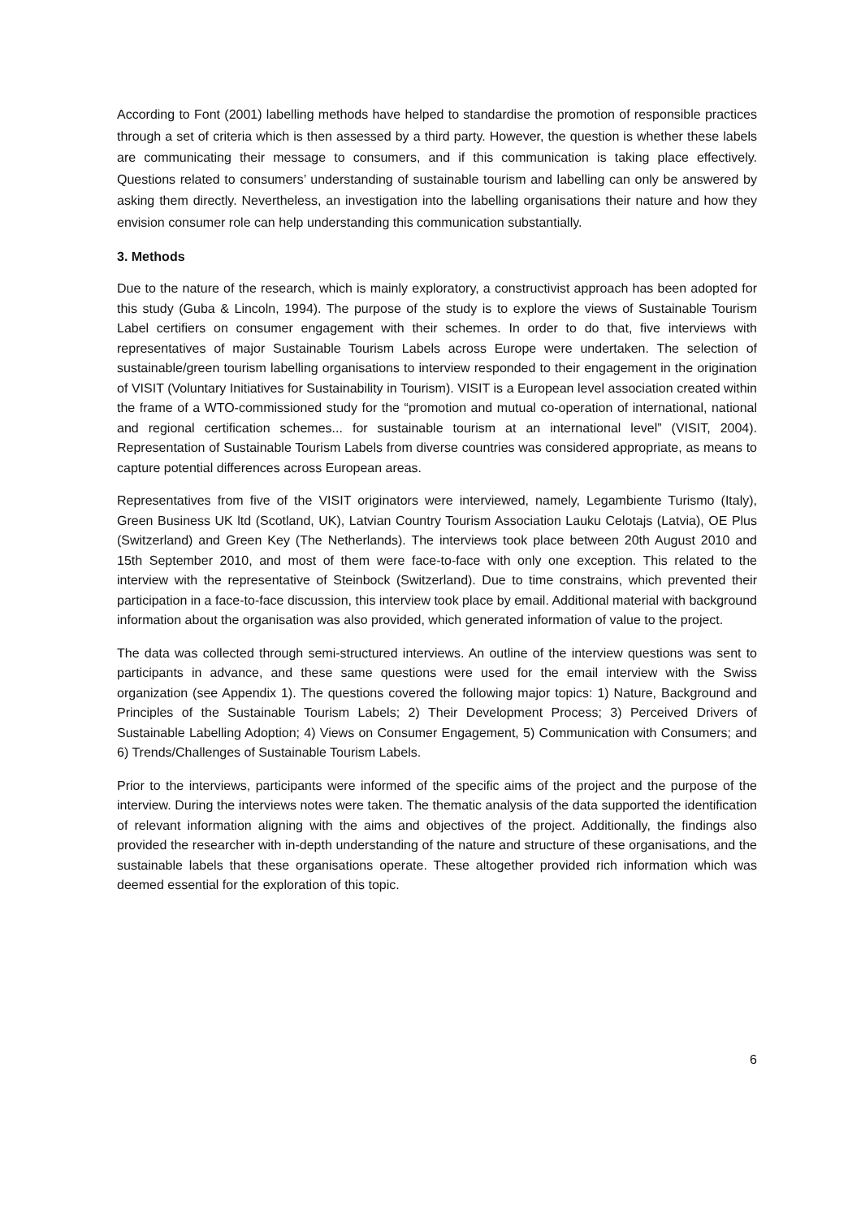According to Font (2001) labelling methods have helped to standardise the promotion of responsible practices through a set of criteria which is then assessed by a third party. However, the question is whether these labels are communicating their message to consumers, and if this communication is taking place effectively. Questions related to consumers’ understanding of sustainable tourism and labelling can only be answered by asking them directly. Nevertheless, an investigation into the labelling organisations their nature and how they envision consumer role can help understanding this communication substantially.
3. Methods
Due to the nature of the research, which is mainly exploratory, a constructivist approach has been adopted for this study (Guba & Lincoln, 1994). The purpose of the study is to explore the views of Sustainable Tourism Label certifiers on consumer engagement with their schemes. In order to do that, five interviews with representatives of major Sustainable Tourism Labels across Europe were undertaken. The selection of sustainable/green tourism labelling organisations to interview responded to their engagement in the origination of VISIT (Voluntary Initiatives for Sustainability in Tourism). VISIT is a European level association created within the frame of a WTO-commissioned study for the “promotion and mutual co-operation of international, national and regional certification schemes... for sustainable tourism at an international level” (VISIT, 2004). Representation of Sustainable Tourism Labels from diverse countries was considered appropriate, as means to capture potential differences across European areas.
Representatives from five of the VISIT originators were interviewed, namely, Legambiente Turismo (Italy), Green Business UK ltd (Scotland, UK), Latvian Country Tourism Association Lauku Celotajs (Latvia), OE Plus (Switzerland) and Green Key (The Netherlands). The interviews took place between 20th August 2010 and 15th September 2010, and most of them were face-to-face with only one exception. This related to the interview with the representative of Steinbock (Switzerland). Due to time constrains, which prevented their participation in a face-to-face discussion, this interview took place by email. Additional material with background information about the organisation was also provided, which generated information of value to the project.
The data was collected through semi-structured interviews. An outline of the interview questions was sent to participants in advance, and these same questions were used for the email interview with the Swiss organization (see Appendix 1). The questions covered the following major topics: 1) Nature, Background and Principles of the Sustainable Tourism Labels; 2) Their Development Process; 3) Perceived Drivers of Sustainable Labelling Adoption; 4) Views on Consumer Engagement, 5) Communication with Consumers; and 6) Trends/Challenges of Sustainable Tourism Labels.
Prior to the interviews, participants were informed of the specific aims of the project and the purpose of the interview. During the interviews notes were taken. The thematic analysis of the data supported the identification of relevant information aligning with the aims and objectives of the project. Additionally, the findings also provided the researcher with in-depth understanding of the nature and structure of these organisations, and the sustainable labels that these organisations operate. These altogether provided rich information which was deemed essential for the exploration of this topic.
6